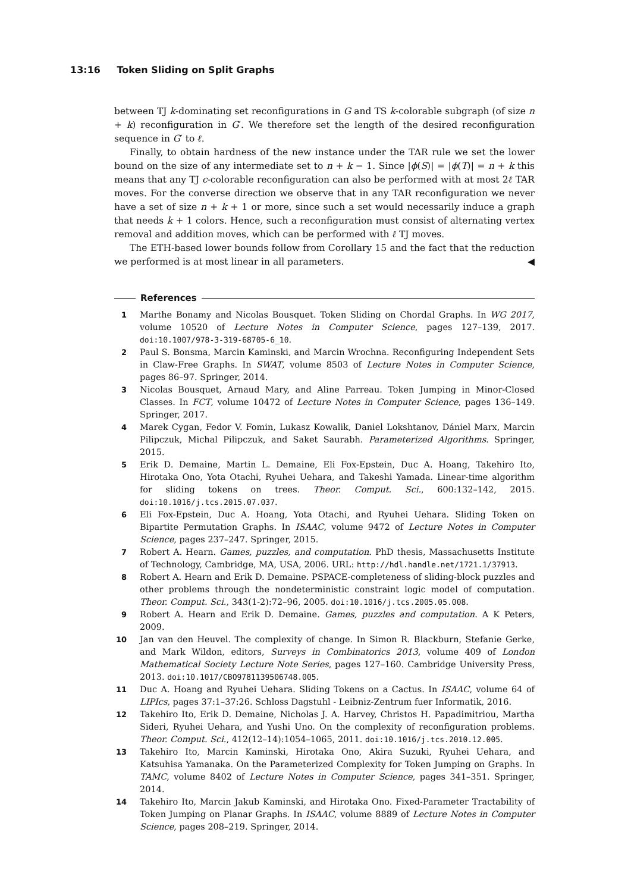13:16 Token Sliding on Split Graphs
between TJ k-dominating set reconfigurations in G and TS k-colorable subgraph (of size n + k) reconfiguration in G′. We therefore set the length of the desired reconfiguration sequence in G′ to ℓ.
Finally, to obtain hardness of the new instance under the TAR rule we set the lower bound on the size of any intermediate set to n + k − 1. Since |ϕ(S)| = |ϕ(T)| = n + k this means that any TJ c-colorable reconfiguration can also be performed with at most 2ℓ TAR moves. For the converse direction we observe that in any TAR reconfiguration we never have a set of size n + k + 1 or more, since such a set would necessarily induce a graph that needs k + 1 colors. Hence, such a reconfiguration must consist of alternating vertex removal and addition moves, which can be performed with ℓ TJ moves.
The ETH-based lower bounds follow from Corollary 15 and the fact that the reduction we performed is at most linear in all parameters. ◀
References
1 Marthe Bonamy and Nicolas Bousquet. Token Sliding on Chordal Graphs. In WG 2017, volume 10520 of Lecture Notes in Computer Science, pages 127–139, 2017. doi:10.1007/978-3-319-68705-6_10.
2 Paul S. Bonsma, Marcin Kaminski, and Marcin Wrochna. Reconfiguring Independent Sets in Claw-Free Graphs. In SWAT, volume 8503 of Lecture Notes in Computer Science, pages 86–97. Springer, 2014.
3 Nicolas Bousquet, Arnaud Mary, and Aline Parreau. Token Jumping in Minor-Closed Classes. In FCT, volume 10472 of Lecture Notes in Computer Science, pages 136–149. Springer, 2017.
4 Marek Cygan, Fedor V. Fomin, Lukasz Kowalik, Daniel Lokshtanov, Dániel Marx, Marcin Pilipczuk, Michal Pilipczuk, and Saket Saurabh. Parameterized Algorithms. Springer, 2015.
5 Erik D. Demaine, Martin L. Demaine, Eli Fox-Epstein, Duc A. Hoang, Takehiro Ito, Hirotaka Ono, Yota Otachi, Ryuhei Uehara, and Takeshi Yamada. Linear-time algorithm for sliding tokens on trees. Theor. Comput. Sci., 600:132–142, 2015. doi:10.1016/j.tcs.2015.07.037.
6 Eli Fox-Epstein, Duc A. Hoang, Yota Otachi, and Ryuhei Uehara. Sliding Token on Bipartite Permutation Graphs. In ISAAC, volume 9472 of Lecture Notes in Computer Science, pages 237–247. Springer, 2015.
7 Robert A. Hearn. Games, puzzles, and computation. PhD thesis, Massachusetts Institute of Technology, Cambridge, MA, USA, 2006. URL: http://hdl.handle.net/1721.1/37913.
8 Robert A. Hearn and Erik D. Demaine. PSPACE-completeness of sliding-block puzzles and other problems through the nondeterministic constraint logic model of computation. Theor. Comput. Sci., 343(1-2):72–96, 2005. doi:10.1016/j.tcs.2005.05.008.
9 Robert A. Hearn and Erik D. Demaine. Games, puzzles and computation. A K Peters, 2009.
10 Jan van den Heuvel. The complexity of change. In Simon R. Blackburn, Stefanie Gerke, and Mark Wildon, editors, Surveys in Combinatorics 2013, volume 409 of London Mathematical Society Lecture Note Series, pages 127–160. Cambridge University Press, 2013. doi:10.1017/CBO9781139506748.005.
11 Duc A. Hoang and Ryuhei Uehara. Sliding Tokens on a Cactus. In ISAAC, volume 64 of LIPIcs, pages 37:1–37:26. Schloss Dagstuhl - Leibniz-Zentrum fuer Informatik, 2016.
12 Takehiro Ito, Erik D. Demaine, Nicholas J. A. Harvey, Christos H. Papadimitriou, Martha Sideri, Ryuhei Uehara, and Yushi Uno. On the complexity of reconfiguration problems. Theor. Comput. Sci., 412(12–14):1054–1065, 2011. doi:10.1016/j.tcs.2010.12.005.
13 Takehiro Ito, Marcin Kaminski, Hirotaka Ono, Akira Suzuki, Ryuhei Uehara, and Katsuhisa Yamanaka. On the Parameterized Complexity for Token Jumping on Graphs. In TAMC, volume 8402 of Lecture Notes in Computer Science, pages 341–351. Springer, 2014.
14 Takehiro Ito, Marcin Jakub Kaminski, and Hirotaka Ono. Fixed-Parameter Tractability of Token Jumping on Planar Graphs. In ISAAC, volume 8889 of Lecture Notes in Computer Science, pages 208–219. Springer, 2014.